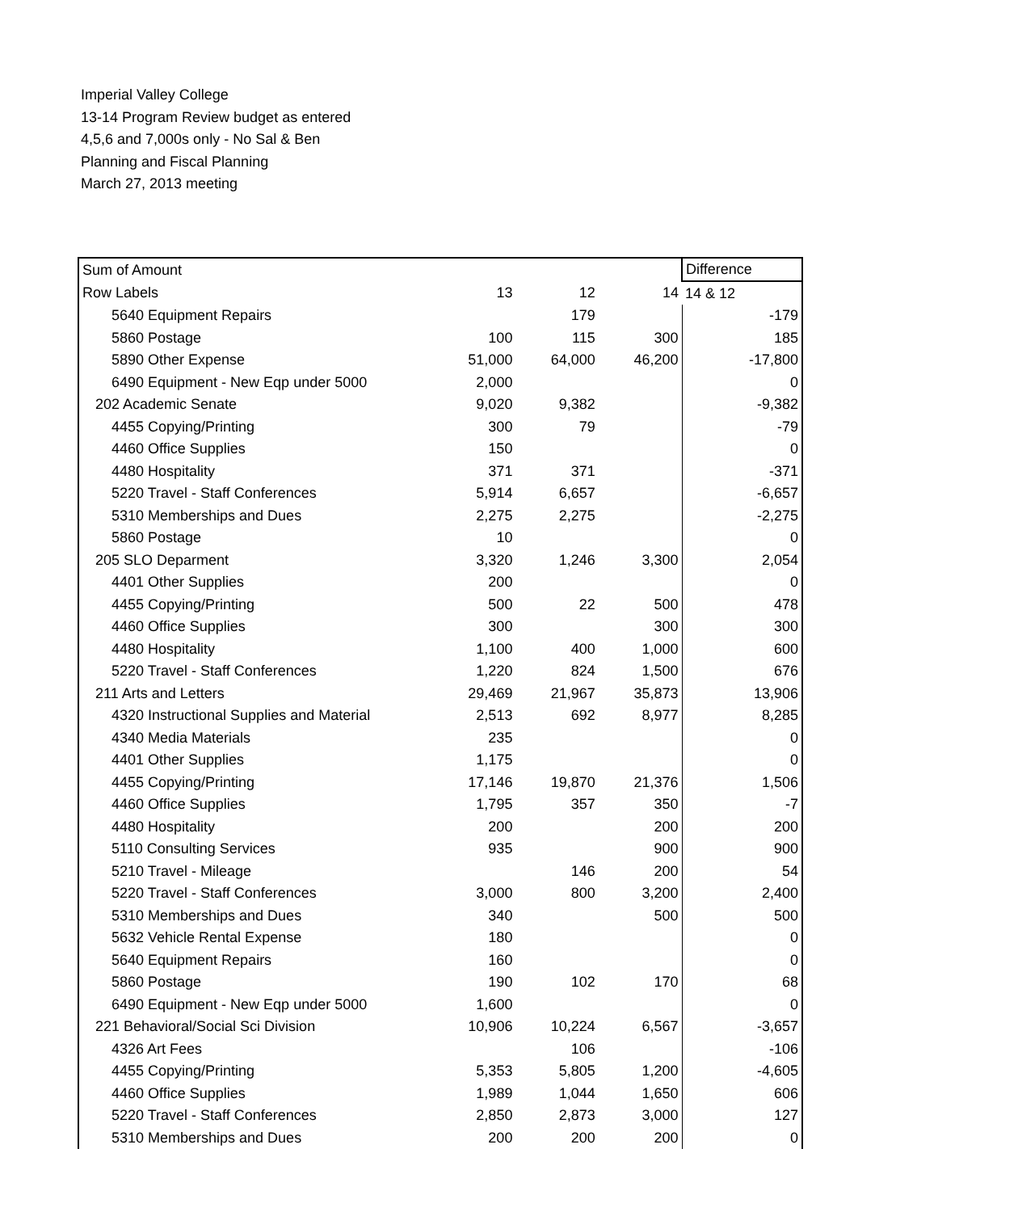Imperial Valley College
13-14 Program Review budget as entered
4,5,6 and 7,000s only - No Sal & Ben
Planning and Fiscal Planning
March 27, 2013 meeting
| Sum of Amount | | | | Difference |
| Row Labels | 13 | 12 | 14 | 14 & 12 |
| 5640 Equipment Repairs | | 179 | | -179 |
| 5860 Postage | 100 | 115 | 300 | 185 |
| 5890 Other Expense | 51,000 | 64,000 | 46,200 | -17,800 |
| 6490 Equipment - New Eqp under 5000 | 2,000 | | | 0 |
| 202 Academic Senate | 9,020 | 9,382 | | -9,382 |
| 4455 Copying/Printing | 300 | 79 | | -79 |
| 4460 Office Supplies | 150 | | | 0 |
| 4480 Hospitality | 371 | 371 | | -371 |
| 5220 Travel - Staff Conferences | 5,914 | 6,657 | | -6,657 |
| 5310 Memberships and Dues | 2,275 | 2,275 | | -2,275 |
| 5860 Postage | 10 | | | 0 |
| 205 SLO Deparment | 3,320 | 1,246 | 3,300 | 2,054 |
| 4401 Other Supplies | 200 | | | 0 |
| 4455 Copying/Printing | 500 | 22 | 500 | 478 |
| 4460 Office Supplies | 300 | | 300 | 300 |
| 4480 Hospitality | 1,100 | 400 | 1,000 | 600 |
| 5220 Travel - Staff Conferences | 1,220 | 824 | 1,500 | 676 |
| 211 Arts and Letters | 29,469 | 21,967 | 35,873 | 13,906 |
| 4320 Instructional Supplies and Material | 2,513 | 692 | 8,977 | 8,285 |
| 4340 Media Materials | 235 | | | 0 |
| 4401 Other Supplies | 1,175 | | | 0 |
| 4455 Copying/Printing | 17,146 | 19,870 | 21,376 | 1,506 |
| 4460 Office Supplies | 1,795 | 357 | 350 | -7 |
| 4480 Hospitality | 200 | | 200 | 200 |
| 5110 Consulting Services | 935 | | 900 | 900 |
| 5210 Travel - Mileage | | 146 | 200 | 54 |
| 5220 Travel - Staff Conferences | 3,000 | 800 | 3,200 | 2,400 |
| 5310 Memberships and Dues | 340 | | 500 | 500 |
| 5632 Vehicle Rental Expense | 180 | | | 0 |
| 5640 Equipment Repairs | 160 | | | 0 |
| 5860 Postage | 190 | 102 | 170 | 68 |
| 6490 Equipment - New Eqp under 5000 | 1,600 | | | 0 |
| 221 Behavioral/Social Sci Division | 10,906 | 10,224 | 6,567 | -3,657 |
| 4326 Art Fees | | 106 | | -106 |
| 4455 Copying/Printing | 5,353 | 5,805 | 1,200 | -4,605 |
| 4460 Office Supplies | 1,989 | 1,044 | 1,650 | 606 |
| 5220 Travel - Staff Conferences | 2,850 | 2,873 | 3,000 | 127 |
| 5310 Memberships and Dues | 200 | 200 | 200 | 0 |